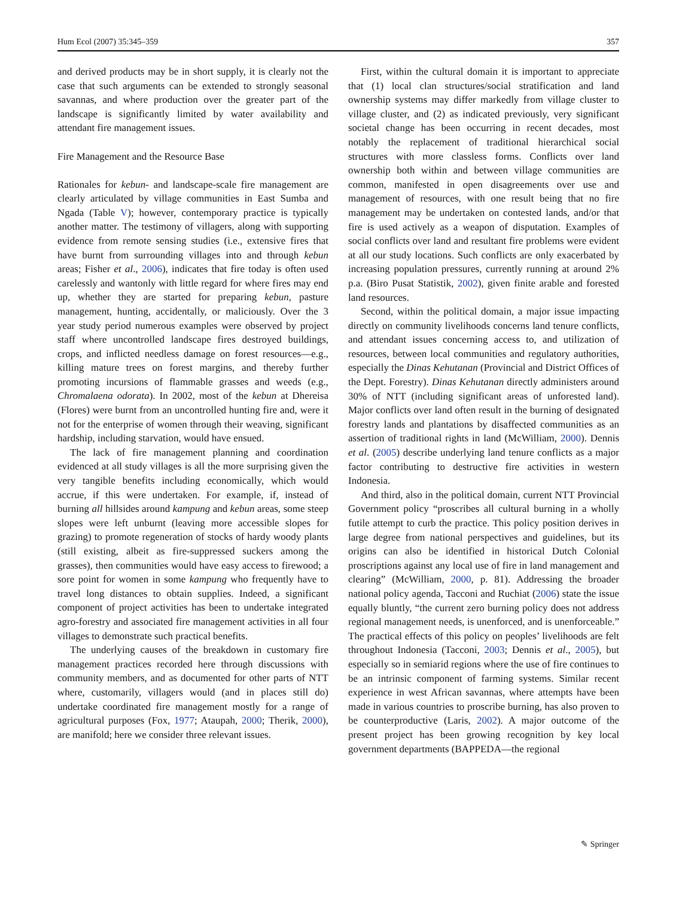Hum Ecol (2007) 35:345–359 357
and derived products may be in short supply, it is clearly not the case that such arguments can be extended to strongly seasonal savannas, and where production over the greater part of the landscape is significantly limited by water availability and attendant fire management issues.
Fire Management and the Resource Base
Rationales for kebun- and landscape-scale fire management are clearly articulated by village communities in East Sumba and Ngada (Table V); however, contemporary practice is typically another matter. The testimony of villagers, along with supporting evidence from remote sensing studies (i.e., extensive fires that have burnt from surrounding villages into and through kebun areas; Fisher et al., 2006), indicates that fire today is often used carelessly and wantonly with little regard for where fires may end up, whether they are started for preparing kebun, pasture management, hunting, accidentally, or maliciously. Over the 3 year study period numerous examples were observed by project staff where uncontrolled landscape fires destroyed buildings, crops, and inflicted needless damage on forest resources—e.g., killing mature trees on forest margins, and thereby further promoting incursions of flammable grasses and weeds (e.g., Chromalaena odorata). In 2002, most of the kebun at Dhereisa (Flores) were burnt from an uncontrolled hunting fire and, were it not for the enterprise of women through their weaving, significant hardship, including starvation, would have ensued.
The lack of fire management planning and coordination evidenced at all study villages is all the more surprising given the very tangible benefits including economically, which would accrue, if this were undertaken. For example, if, instead of burning all hillsides around kampung and kebun areas, some steep slopes were left unburnt (leaving more accessible slopes for grazing) to promote regeneration of stocks of hardy woody plants (still existing, albeit as fire-suppressed suckers among the grasses), then communities would have easy access to firewood; a sore point for women in some kampung who frequently have to travel long distances to obtain supplies. Indeed, a significant component of project activities has been to undertake integrated agro-forestry and associated fire management activities in all four villages to demonstrate such practical benefits.
The underlying causes of the breakdown in customary fire management practices recorded here through discussions with community members, and as documented for other parts of NTT where, customarily, villagers would (and in places still do) undertake coordinated fire management mostly for a range of agricultural purposes (Fox, 1977; Ataupah, 2000; Therik, 2000), are manifold; here we consider three relevant issues.
First, within the cultural domain it is important to appreciate that (1) local clan structures/social stratification and land ownership systems may differ markedly from village cluster to village cluster, and (2) as indicated previously, very significant societal change has been occurring in recent decades, most notably the replacement of traditional hierarchical social structures with more classless forms. Conflicts over land ownership both within and between village communities are common, manifested in open disagreements over use and management of resources, with one result being that no fire management may be undertaken on contested lands, and/or that fire is used actively as a weapon of disputation. Examples of social conflicts over land and resultant fire problems were evident at all our study locations. Such conflicts are only exacerbated by increasing population pressures, currently running at around 2% p.a. (Biro Pusat Statistik, 2002), given finite arable and forested land resources.
Second, within the political domain, a major issue impacting directly on community livelihoods concerns land tenure conflicts, and attendant issues concerning access to, and utilization of resources, between local communities and regulatory authorities, especially the Dinas Kehutanan (Provincial and District Offices of the Dept. Forestry). Dinas Kehutanan directly administers around 30% of NTT (including significant areas of unforested land). Major conflicts over land often result in the burning of designated forestry lands and plantations by disaffected communities as an assertion of traditional rights in land (McWilliam, 2000). Dennis et al. (2005) describe underlying land tenure conflicts as a major factor contributing to destructive fire activities in western Indonesia.
And third, also in the political domain, current NTT Provincial Government policy “proscribes all cultural burning in a wholly futile attempt to curb the practice. This policy position derives in large degree from national perspectives and guidelines, but its origins can also be identified in historical Dutch Colonial proscriptions against any local use of fire in land management and clearing” (McWilliam, 2000, p. 81). Addressing the broader national policy agenda, Tacconi and Ruchiat (2006) state the issue equally bluntly, “the current zero burning policy does not address regional management needs, is unenforced, and is unenforceable.” The practical effects of this policy on peoples’ livelihoods are felt throughout Indonesia (Tacconi, 2003; Dennis et al., 2005), but especially so in semiarid regions where the use of fire continues to be an intrinsic component of farming systems. Similar recent experience in west African savannas, where attempts have been made in various countries to proscribe burning, has also proven to be counterproductive (Laris, 2002). A major outcome of the present project has been growing recognition by key local government departments (BAPPEDA—the regional
✎ Springer